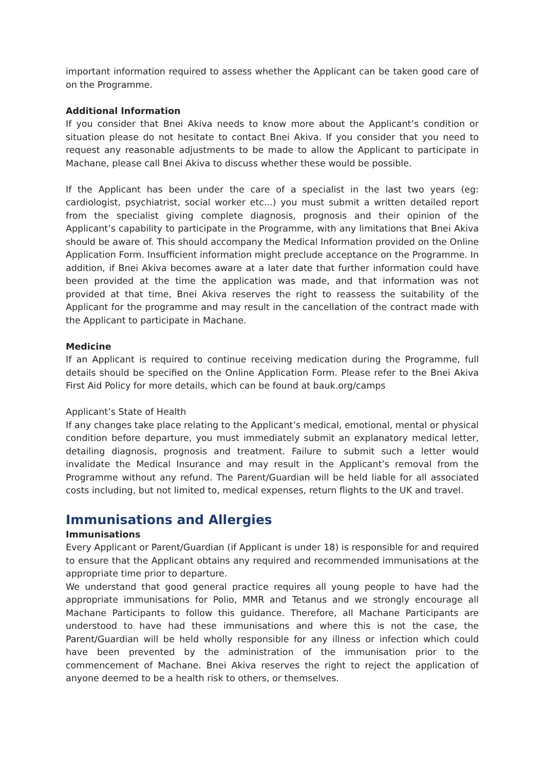important information required to assess whether the Applicant can be taken good care of on the Programme.
Additional Information
If you consider that Bnei Akiva needs to know more about the Applicant’s condition or situation please do not hesitate to contact Bnei Akiva. If you consider that you need to request any reasonable adjustments to be made to allow the Applicant to participate in Machane, please call Bnei Akiva to discuss whether these would be possible.
If the Applicant has been under the care of a specialist in the last two years (eg: cardiologist, psychiatrist, social worker etc...) you must submit a written detailed report from the specialist giving complete diagnosis, prognosis and their opinion of the Applicant’s capability to participate in the Programme, with any limitations that Bnei Akiva should be aware of. This should accompany the Medical Information provided on the Online Application Form. Insufficient information might preclude acceptance on the Programme. In addition, if Bnei Akiva becomes aware at a later date that further information could have been provided at the time the application was made, and that information was not provided at that time, Bnei Akiva reserves the right to reassess the suitability of the Applicant for the programme and may result in the cancellation of the contract made with the Applicant to participate in Machane.
Medicine
If an Applicant is required to continue receiving medication during the Programme, full details should be specified on the Online Application Form. Please refer to the Bnei Akiva First Aid Policy for more details, which can be found at bauk.org/camps
Applicant’s State of Health
If any changes take place relating to the Applicant’s medical, emotional, mental or physical condition before departure, you must immediately submit an explanatory medical letter, detailing diagnosis, prognosis and treatment. Failure to submit such a letter would invalidate the Medical Insurance and may result in the Applicant’s removal from the Programme without any refund. The Parent/Guardian will be held liable for all associated costs including, but not limited to, medical expenses, return flights to the UK and travel.
Immunisations and Allergies
Immunisations
Every Applicant or Parent/Guardian (if Applicant is under 18) is responsible for and required to ensure that the Applicant obtains any required and recommended immunisations at the appropriate time prior to departure.
We understand that good general practice requires all young people to have had the appropriate immunisations for Polio, MMR and Tetanus and we strongly encourage all Machane Participants to follow this guidance. Therefore, all Machane Participants are understood to have had these immunisations and where this is not the case, the Parent/Guardian will be held wholly responsible for any illness or infection which could have been prevented by the administration of the immunisation prior to the commencement of Machane. Bnei Akiva reserves the right to reject the application of anyone deemed to be a health risk to others, or themselves.